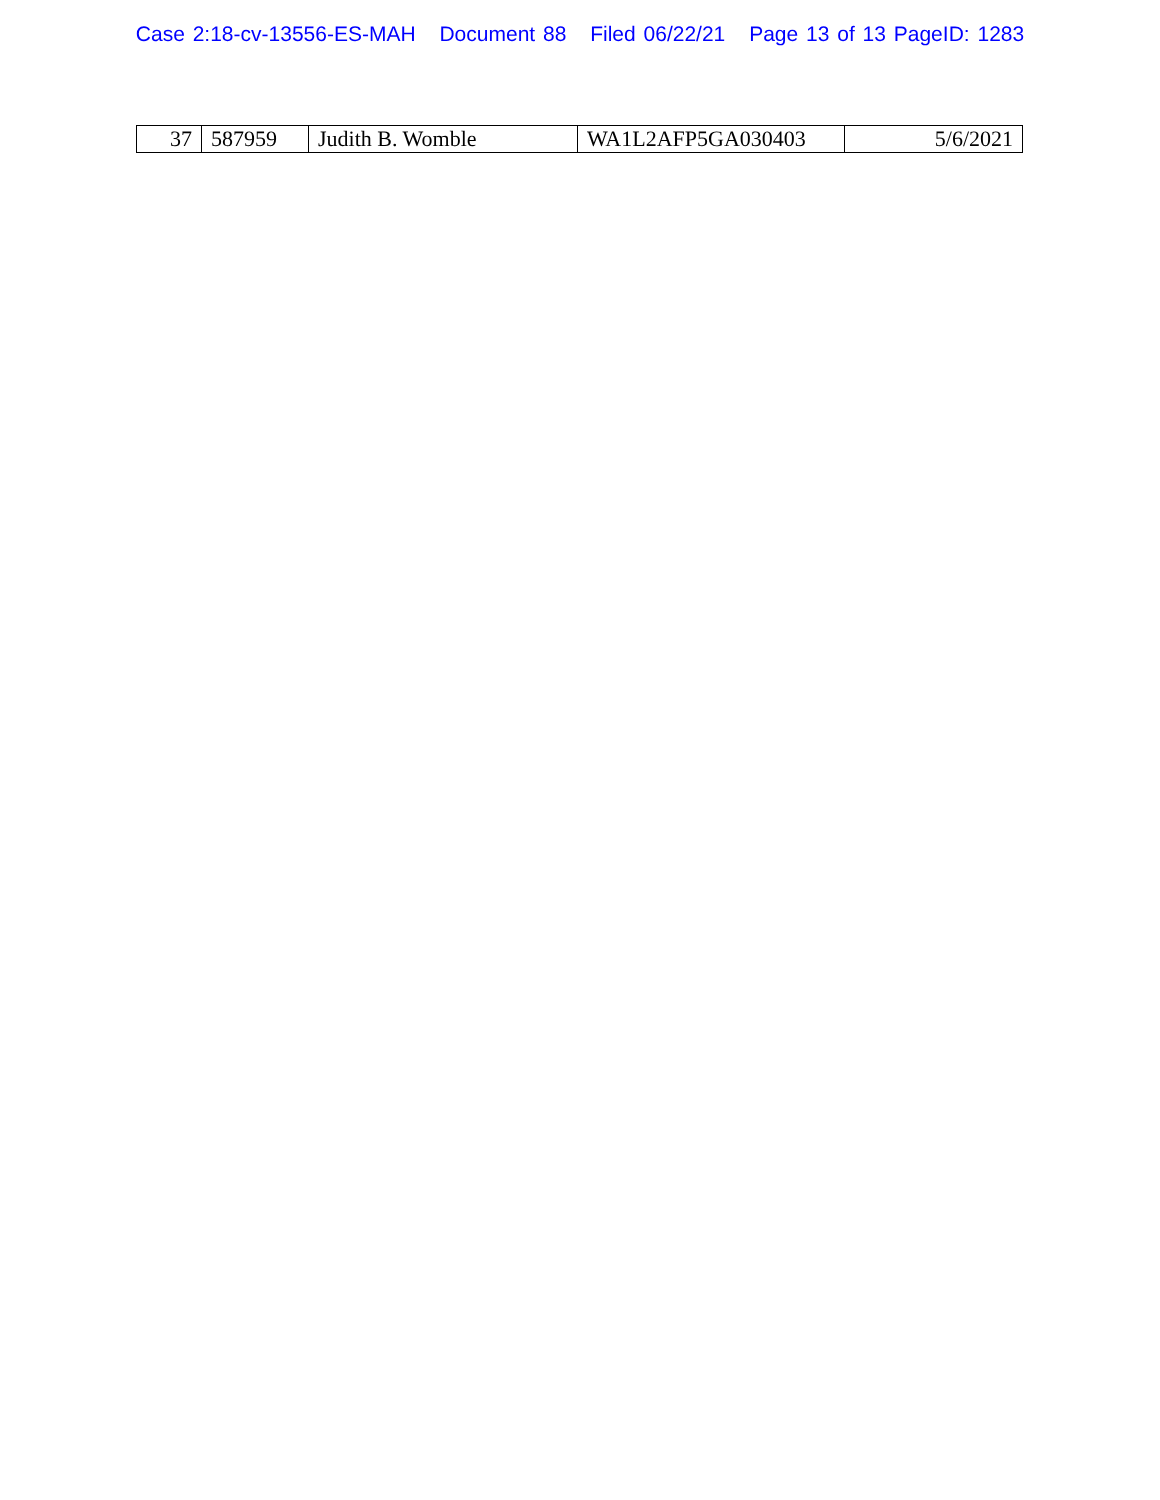Case 2:18-cv-13556-ES-MAH Document 88 Filed 06/22/21 Page 13 of 13 PageID: 1283
| 37 | 587959 | Judith B. Womble | WA1L2AFP5GA030403 | 5/6/2021 |